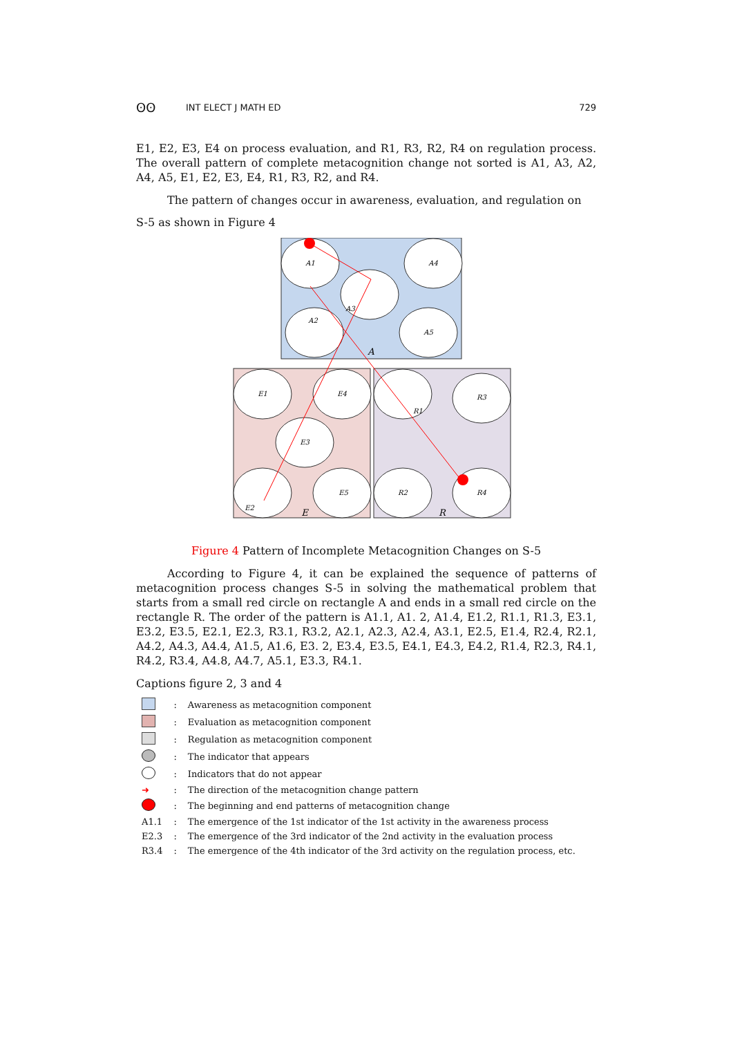ʘʘ INT ELECT J MATH ED 729
E1, E2, E3, E4 on process evaluation, and R1, R3, R2, R4 on regulation process. The overall pattern of complete metacognition change not sorted is A1, A3, A2, A4, A5, E1, E2, E3, E4, R1, R3, R2, and R4.
The pattern of changes occur in awareness, evaluation, and regulation on
S-5 as shown in Figure 4
A1
A4
A3
A2
A5
A
E1
E4
R1
R3
E3
E2
E5
R2
R4
E
R
Figure 4 Pattern of Incomplete Metacognition Changes on S-5
According to Figure 4, it can be explained the sequence of patterns of metacognition process changes S-5 in solving the mathematical problem that starts from a small red circle on rectangle A and ends in a small red circle on the rectangle R. The order of the pattern is A1.1, A1. 2, A1.4, E1.2, R1.1, R1.3, E3.1, E3.2, E3.5, E2.1, E2.3, R3.1, R3.2, A2.1, A2.3, A2.4, A3.1, E2.5, E1.4, R2.4, R2.1, A4.2, A4.3, A4.4, A1.5, A1.6, E3. 2, E3.4, E3.5, E4.1, E4.3, E4.2, R1.4, R2.3, R4.1, R4.2, R3.4, A4.8, A4.7, A5.1, E3.3, R4.1.
Captions figure 2, 3 and 4
| | : | Awareness as metacognition component |
| | : | Evaluation as metacognition component |
| | : | Regulation as metacognition component |
| | : | The indicator that appears |
| | : | Indicators that do not appear |
| ➜ | : | The direction of the metacognition change pattern |
| | : | The beginning and end patterns of metacognition change |
| A1.1 | : | The emergence of the 1st indicator of the 1st activity in the awareness process |
| E2.3 | : | The emergence of the 3rd indicator of the 2nd activity in the evaluation process |
| R3.4 | : | The emergence of the 4th indicator of the 3rd activity on the regulation process, etc. |